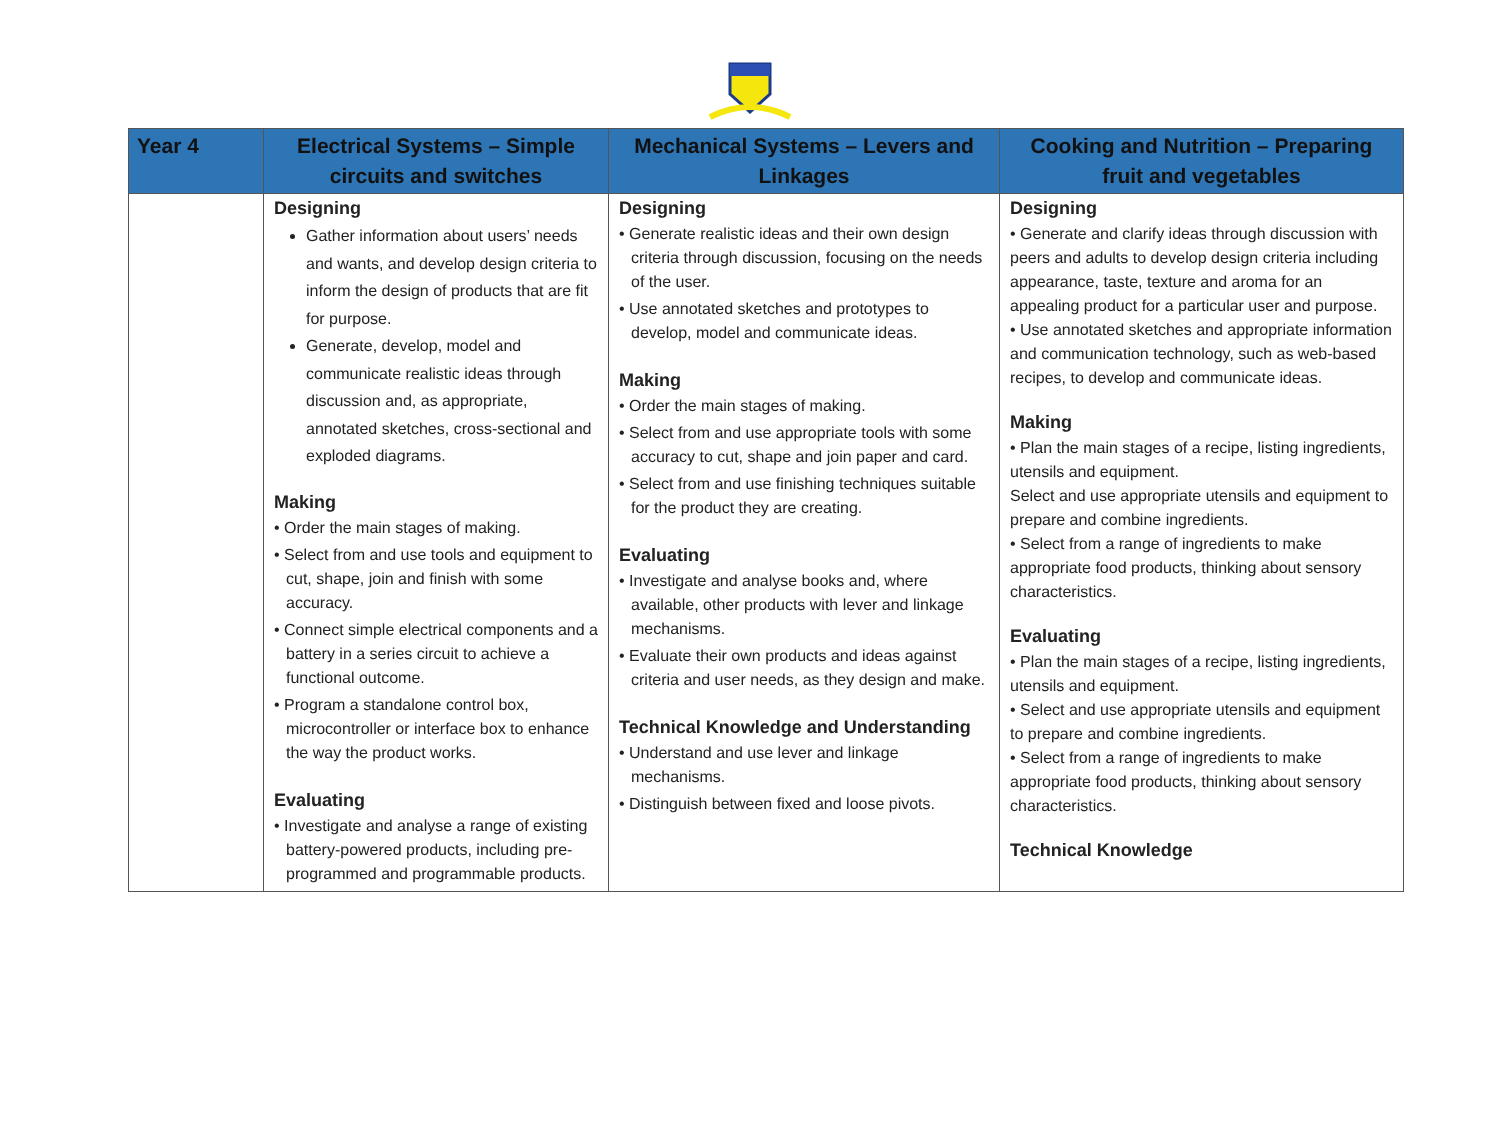| Year 4 | Electrical Systems – Simple circuits and switches | Mechanical Systems – Levers and Linkages | Cooking and Nutrition – Preparing fruit and vegetables |
| --- | --- | --- | --- |
| | Designing Gather information about users’ needs and wants, and develop design criteria to inform the design of products that are fit for purpose. Generate, develop, model and communicate realistic ideas through discussion and, as appropriate, annotated sketches, cross-sectional and exploded diagrams. Making • Order the main stages of making. • Select from and use tools and equipment to cut, shape, join and finish with some accuracy. • Connect simple electrical components and a battery in a series circuit to achieve a functional outcome. • Program a standalone control box, microcontroller or interface box to enhance the way the product works. Evaluating • Investigate and analyse a range of existing battery-powered products, including pre-programmed and programmable products. | Designing • Generate realistic ideas and their own design criteria through discussion, focusing on the needs of the user. • Use annotated sketches and prototypes to develop, model and communicate ideas. Making • Order the main stages of making. • Select from and use appropriate tools with some accuracy to cut, shape and join paper and card. • Select from and use finishing techniques suitable for the product they are creating. Evaluating • Investigate and analyse books and, where available, other products with lever and linkage mechanisms. • Evaluate their own products and ideas against criteria and user needs, as they design and make. Technical Knowledge and Understanding • Understand and use lever and linkage mechanisms. • Distinguish between fixed and loose pivots. | Designing • Generate and clarify ideas through discussion with peers and adults to develop design criteria including appearance, taste, texture and aroma for an appealing product for a particular user and purpose. • Use annotated sketches and appropriate information and communication technology, such as web-based recipes, to develop and communicate ideas. Making • Plan the main stages of a recipe, listing ingredients, utensils and equipment. Select and use appropriate utensils and equipment to prepare and combine ingredients. • Select from a range of ingredients to make appropriate food products, thinking about sensory characteristics. Evaluating • Plan the main stages of a recipe, listing ingredients, utensils and equipment. • Select and use appropriate utensils and equipment to prepare and combine ingredients. • Select from a range of ingredients to make appropriate food products, thinking about sensory characteristics. Technical Knowledge |